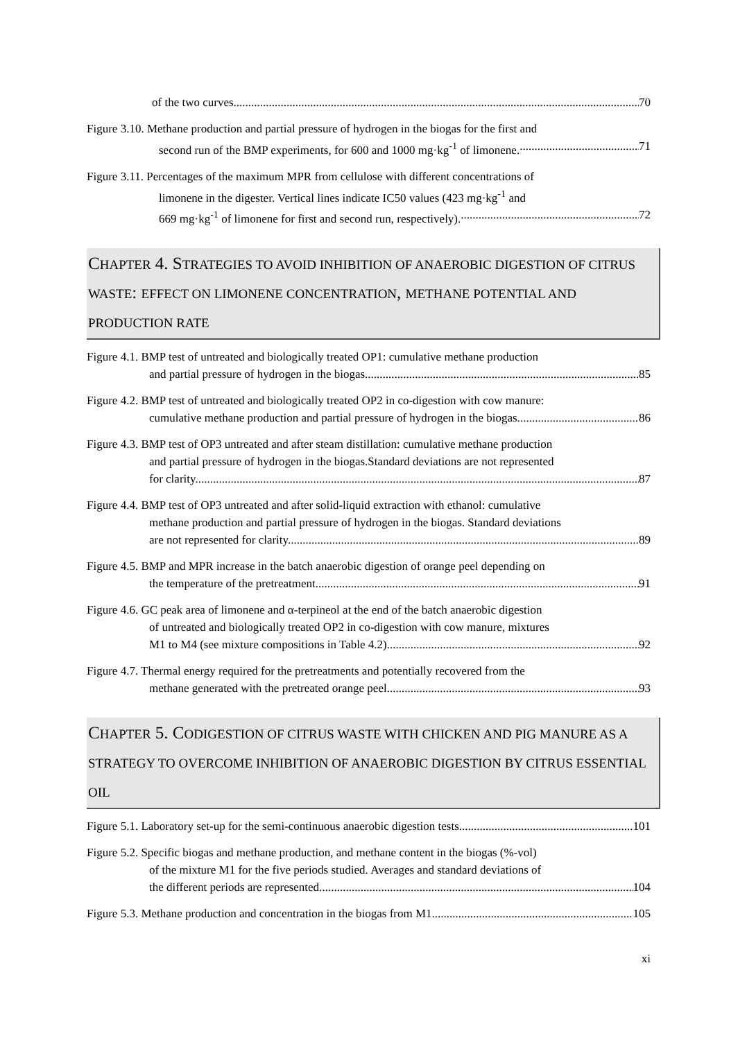of the two curves 70
Figure 3.10. Methane production and partial pressure of hydrogen in the biogas for the first and
second run of the BMP experiments, for 600 and 1000 mg·kg<sup>-1</sup> of limonene. 71
Figure 3.11. Percentages of the maximum MPR from cellulose with different concentrations of
limonene in the digester. Vertical lines indicate IC50 values (423 mg·kg<sup>-1</sup> and
669 mg·kg<sup>-1</sup> of limonene for first and second run, respectively). 72
CHAPTER 4. STRATEGIES TO AVOID INHIBITION OF ANAEROBIC DIGESTION OF CITRUS WASTE: EFFECT ON LIMONENE CONCENTRATION, METHANE POTENTIAL AND PRODUCTION RATE
Figure 4.1. BMP test of untreated and biologically treated OP1: cumulative methane production
and partial pressure of hydrogen in the biogas. 85
Figure 4.2. BMP test of untreated and biologically treated OP2 in co-digestion with cow manure:
cumulative methane production and partial pressure of hydrogen in the biogas. 86
Figure 4.3. BMP test of OP3 untreated and after steam distillation: cumulative methane production
and partial pressure of hydrogen in the biogas.Standard deviations are not represented
for clarity. 87
Figure 4.4. BMP test of OP3 untreated and after solid-liquid extraction with ethanol: cumulative
methane production and partial pressure of hydrogen in the biogas. Standard deviations
are not represented for clarity. 89
Figure 4.5. BMP and MPR increase in the batch anaerobic digestion of orange peel depending on
the temperature of the pretreatment. 91
Figure 4.6. GC peak area of limonene and α-terpineol at the end of the batch anaerobic digestion
of untreated and biologically treated OP2 in co-digestion with cow manure, mixtures
M1 to M4 (see mixture compositions in Table 4.2). 92
Figure 4.7. Thermal energy required for the pretreatments and potentially recovered from the
methane generated with the pretreated orange peel. 93
CHAPTER 5. CODIGESTION OF CITRUS WASTE WITH CHICKEN AND PIG MANURE AS A STRATEGY TO OVERCOME INHIBITION OF ANAEROBIC DIGESTION BY CITRUS ESSENTIAL OIL
Figure 5.1. Laboratory set-up for the semi-continuous anaerobic digestion tests. 101
Figure 5.2. Specific biogas and methane production, and methane content in the biogas (%-vol)
of the mixture M1 for the five periods studied. Averages and standard deviations of
the different periods are represented. 104
Figure 5.3. Methane production and concentration in the biogas from M1. 105
xi